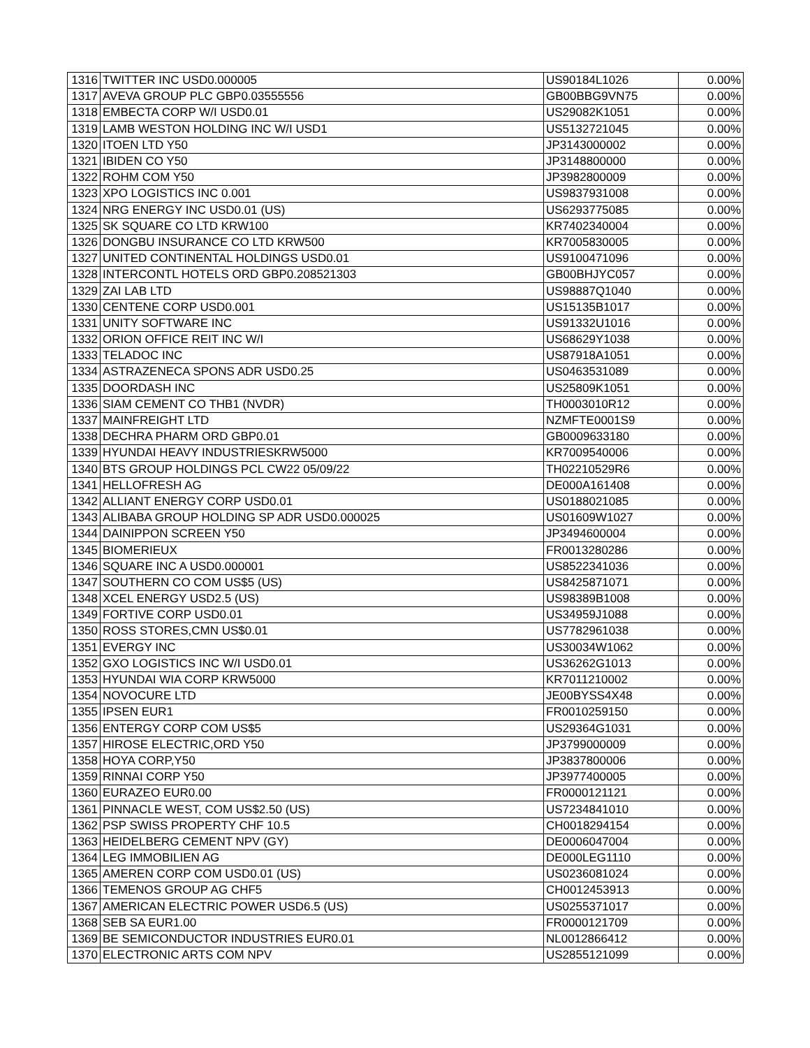| 1316 | TWITTER INC USD0.000005 | US90184L1026 | 0.00% |
| 1317 | AVEVA GROUP PLC GBP0.03555556 | GB00BBG9VN75 | 0.00% |
| 1318 | EMBECTA CORP W/I USD0.01 | US29082K1051 | 0.00% |
| 1319 | LAMB WESTON HOLDING INC W/I USD1 | US5132721045 | 0.00% |
| 1320 | ITOEN LTD Y50 | JP3143000002 | 0.00% |
| 1321 | IBIDEN CO Y50 | JP3148800000 | 0.00% |
| 1322 | ROHM COM Y50 | JP3982800009 | 0.00% |
| 1323 | XPO LOGISTICS INC 0.001 | US9837931008 | 0.00% |
| 1324 | NRG ENERGY INC USD0.01 (US) | US6293775085 | 0.00% |
| 1325 | SK SQUARE CO LTD KRW100 | KR7402340004 | 0.00% |
| 1326 | DONGBU INSURANCE CO LTD KRW500 | KR7005830005 | 0.00% |
| 1327 | UNITED CONTINENTAL HOLDINGS USD0.01 | US9100471096 | 0.00% |
| 1328 | INTERCONTL HOTELS ORD GBP0.208521303 | GB00BHJYC057 | 0.00% |
| 1329 | ZAI LAB LTD | US98887Q1040 | 0.00% |
| 1330 | CENTENE CORP USD0.001 | US15135B1017 | 0.00% |
| 1331 | UNITY SOFTWARE INC | US91332U1016 | 0.00% |
| 1332 | ORION OFFICE REIT INC W/I | US68629Y1038 | 0.00% |
| 1333 | TELADOC INC | US87918A1051 | 0.00% |
| 1334 | ASTRAZENECA SPONS ADR USD0.25 | US0463531089 | 0.00% |
| 1335 | DOORDASH INC | US25809K1051 | 0.00% |
| 1336 | SIAM CEMENT CO THB1 (NVDR) | TH0003010R12 | 0.00% |
| 1337 | MAINFREIGHT LTD | NZMFTE0001S9 | 0.00% |
| 1338 | DECHRA PHARM ORD GBP0.01 | GB0009633180 | 0.00% |
| 1339 | HYUNDAI HEAVY INDUSTRIESKRW5000 | KR7009540006 | 0.00% |
| 1340 | BTS GROUP HOLDINGS PCL CW22 05/09/22 | TH02210529R6 | 0.00% |
| 1341 | HELLOFRESH AG | DE000A161408 | 0.00% |
| 1342 | ALLIANT ENERGY CORP USD0.01 | US0188021085 | 0.00% |
| 1343 | ALIBABA GROUP HOLDING SP ADR USD0.000025 | US01609W1027 | 0.00% |
| 1344 | DAINIPPON SCREEN Y50 | JP3494600004 | 0.00% |
| 1345 | BIOMERIEUX | FR0013280286 | 0.00% |
| 1346 | SQUARE INC A USD0.000001 | US8522341036 | 0.00% |
| 1347 | SOUTHERN CO COM US$5 (US) | US8425871071 | 0.00% |
| 1348 | XCEL ENERGY USD2.5 (US) | US98389B1008 | 0.00% |
| 1349 | FORTIVE CORP USD0.01 | US34959J1088 | 0.00% |
| 1350 | ROSS STORES,CMN US$0.01 | US7782961038 | 0.00% |
| 1351 | EVERGY INC | US30034W1062 | 0.00% |
| 1352 | GXO LOGISTICS INC W/I USD0.01 | US36262G1013 | 0.00% |
| 1353 | HYUNDAI WIA CORP KRW5000 | KR7011210002 | 0.00% |
| 1354 | NOVOCURE LTD | JE00BYSS4X48 | 0.00% |
| 1355 | IPSEN EUR1 | FR0010259150 | 0.00% |
| 1356 | ENTERGY CORP COM US$5 | US29364G1031 | 0.00% |
| 1357 | HIROSE ELECTRIC,ORD Y50 | JP3799000009 | 0.00% |
| 1358 | HOYA CORP,Y50 | JP3837800006 | 0.00% |
| 1359 | RINNAI CORP Y50 | JP3977400005 | 0.00% |
| 1360 | EURAZEO EUR0.00 | FR0000121121 | 0.00% |
| 1361 | PINNACLE WEST, COM US$2.50 (US) | US7234841010 | 0.00% |
| 1362 | PSP SWISS PROPERTY CHF 10.5 | CH0018294154 | 0.00% |
| 1363 | HEIDELBERG CEMENT NPV (GY) | DE0006047004 | 0.00% |
| 1364 | LEG IMMOBILIEN AG | DE000LEG1110 | 0.00% |
| 1365 | AMEREN CORP COM USD0.01 (US) | US0236081024 | 0.00% |
| 1366 | TEMENOS GROUP AG CHF5 | CH0012453913 | 0.00% |
| 1367 | AMERICAN ELECTRIC POWER USD6.5 (US) | US0255371017 | 0.00% |
| 1368 | SEB SA EUR1.00 | FR0000121709 | 0.00% |
| 1369 | BE SEMICONDUCTOR INDUSTRIES EUR0.01 | NL0012866412 | 0.00% |
| 1370 | ELECTRONIC ARTS COM NPV | US2855121099 | 0.00% |